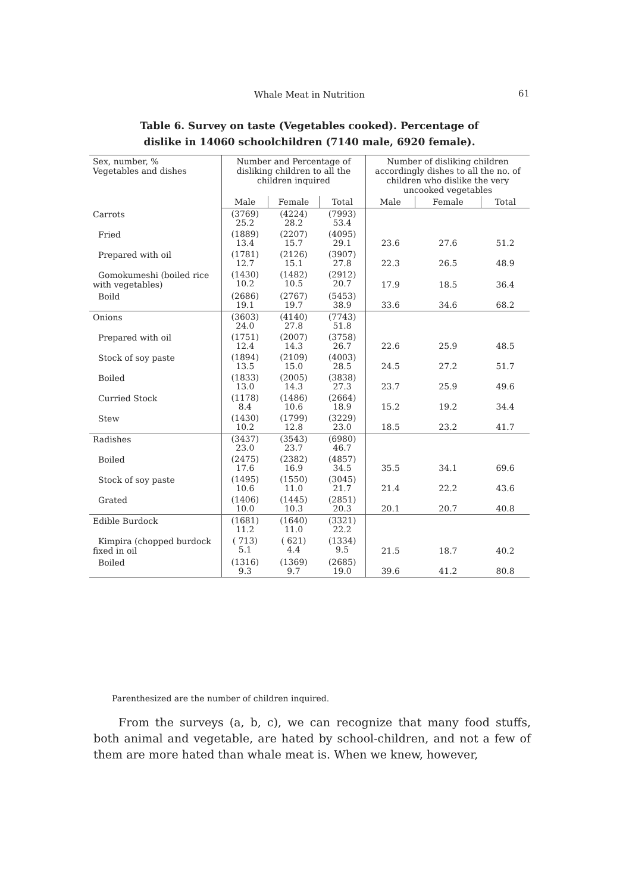Whale Meat in Nutrition 61
Table 6. Survey on taste (Vegetables cooked). Percentage of
dislike in 14060 schoolchildren (7140 male, 6920 female).
| Sex, number, % Vegetables and dishes | Number and Percentage of disliking children to all the children inquired | | | Number of disliking children accordingly dishes to all the no. of children who dislike the very uncooked vegetables | | |
| --- | --- | --- | --- | --- | --- | --- |
| | Male | Female | Total | Male | Female | Total |
| Carrots | (3769) 25.2 | (4224) 28.2 | (7993) 53.4 | | | |
| Fried | (1889) 13.4 | (2207) 15.7 | (4095) 29.1 | 23.6 | 27.6 | 51.2 |
| Prepared with oil | (1781) 12.7 | (2126) 15.1 | (3907) 27.8 | 22.3 | 26.5 | 48.9 |
| Gomokumeshi (boiled rice with vegetables) | (1430) 10.2 | (1482) 10.5 | (2912) 20.7 | 17.9 | 18.5 | 36.4 |
| Boild | (2686) 19.1 | (2767) 19.7 | (5453) 38.9 | 33.6 | 34.6 | 68.2 |
| Onions | (3603) 24.0 | (4140) 27.8 | (7743) 51.8 | | | |
| Prepared with oil | (1751) 12.4 | (2007) 14.3 | (3758) 26.7 | 22.6 | 25.9 | 48.5 |
| Stock of soy paste | (1894) 13.5 | (2109) 15.0 | (4003) 28.5 | 24.5 | 27.2 | 51.7 |
| Boiled | (1833) 13.0 | (2005) 14.3 | (3838) 27.3 | 23.7 | 25.9 | 49.6 |
| Curried Stock | (1178) 8.4 | (1486) 10.6 | (2664) 18.9 | 15.2 | 19.2 | 34.4 |
| Stew | (1430) 10.2 | (1799) 12.8 | (3229) 23.0 | 18.5 | 23.2 | 41.7 |
| Radishes | (3437) 23.0 | (3543) 23.7 | (6980) 46.7 | | | |
| Boiled | (2475) 17.6 | (2382) 16.9 | (4857) 34.5 | 35.5 | 34.1 | 69.6 |
| Stock of soy paste | (1495) 10.6 | (1550) 11.0 | (3045) 21.7 | 21.4 | 22.2 | 43.6 |
| Grated | (1406) 10.0 | (1445) 10.3 | (2851) 20.3 | 20.1 | 20.7 | 40.8 |
| Edible Burdock | (1681) 11.2 | (1640) 11.0 | (3321) 22.2 | | | |
| Kimpira (chopped burdock fixed in oil | ( 713) 5.1 | ( 621) 4.4 | (1334) 9.5 | 21.5 | 18.7 | 40.2 |
| Boiled | (1316) 9.3 | (1369) 9.7 | (2685) 19.0 | 39.6 | 41.2 | 80.8 |
Parenthesized are the number of children inquired.
From the surveys (a, b, c), we can recognize that many food stuffs, both animal and vegetable, are hated by school-children, and not a few of them are more hated than whale meat is. When we knew, however,